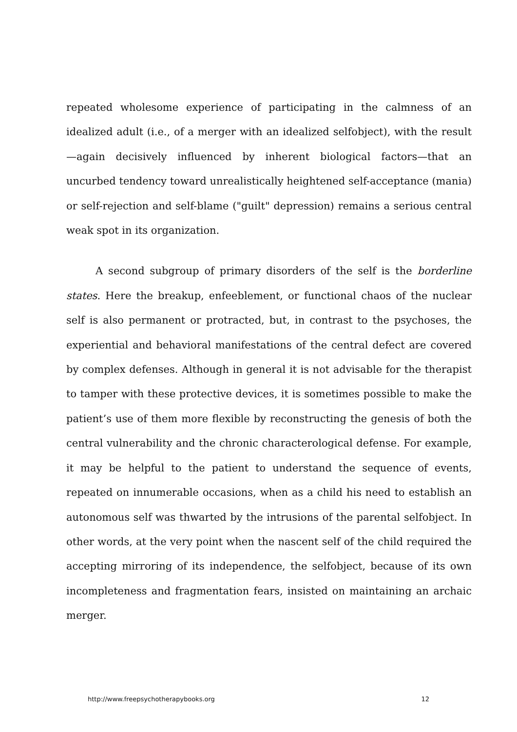repeated wholesome experience of participating in the calmness of an idealized adult (i.e., of a merger with an idealized selfobject), with the result —again decisively influenced by inherent biological factors—that an uncurbed tendency toward unrealistically heightened self-acceptance (mania) or self-rejection and self-blame ("guilt" depression) remains a serious central weak spot in its organization.
A second subgroup of primary disorders of the self is the borderline states. Here the breakup, enfeeblement, or functional chaos of the nuclear self is also permanent or protracted, but, in contrast to the psychoses, the experiential and behavioral manifestations of the central defect are covered by complex defenses. Although in general it is not advisable for the therapist to tamper with these protective devices, it is sometimes possible to make the patient’s use of them more flexible by reconstructing the genesis of both the central vulnerability and the chronic characterological defense. For example, it may be helpful to the patient to understand the sequence of events, repeated on innumerable occasions, when as a child his need to establish an autonomous self was thwarted by the intrusions of the parental selfobject. In other words, at the very point when the nascent self of the child required the accepting mirroring of its independence, the selfobject, because of its own incompleteness and fragmentation fears, insisted on maintaining an archaic merger.
http://www.freepsychotherapybooks.org 12